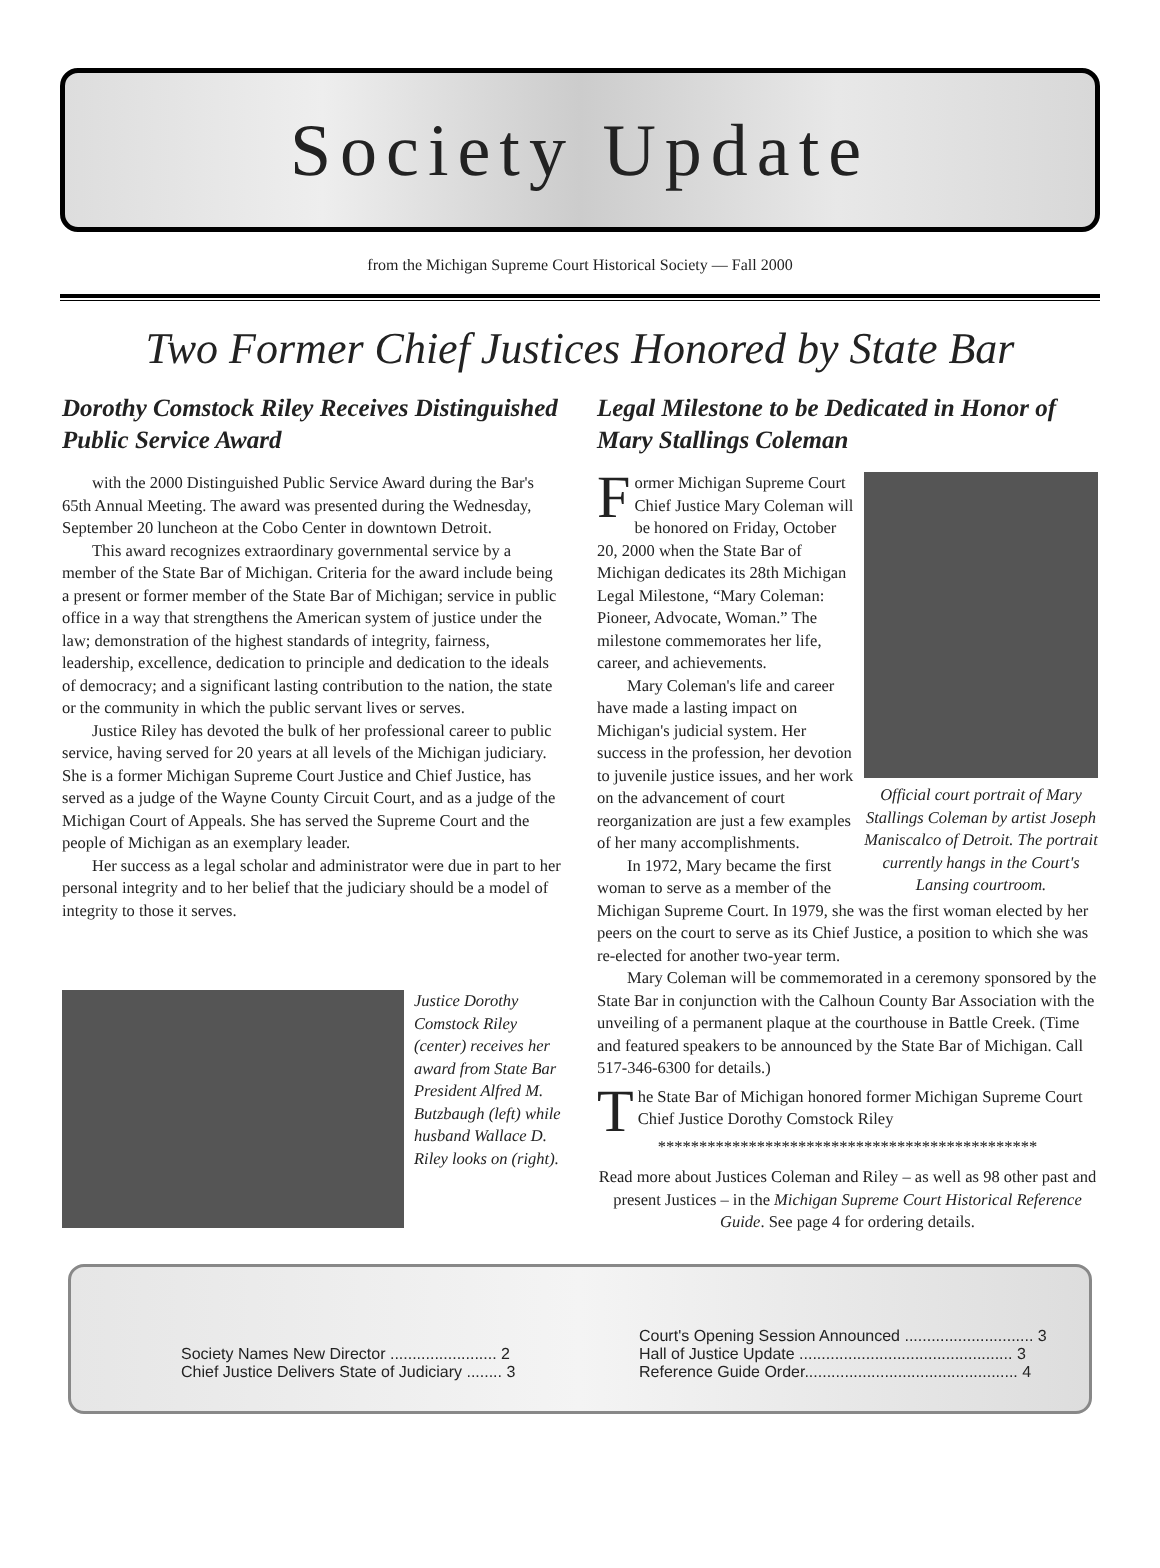Society Update
from the Michigan Supreme Court Historical Society — Fall 2000
Two Former Chief Justices Honored by State Bar
Dorothy Comstock Riley Receives Distinguished Public Service Award
with the 2000 Distinguished Public Service Award during the Bar's 65th Annual Meeting. The award was presented during the Wednesday, September 20 luncheon at the Cobo Center in downtown Detroit.
This award recognizes extraordinary governmental service by a member of the State Bar of Michigan. Criteria for the award include being a present or former member of the State Bar of Michigan; service in public office in a way that strengthens the American system of justice under the law; demonstration of the highest standards of integrity, fairness, leadership, excellence, dedication to principle and dedication to the ideals of democracy; and a significant lasting contribution to the nation, the state or the community in which the public servant lives or serves.
Justice Riley has devoted the bulk of her professional career to public service, having served for 20 years at all levels of the Michigan judiciary. She is a former Michigan Supreme Court Justice and Chief Justice, has served as a judge of the Wayne County Circuit Court, and as a judge of the Michigan Court of Appeals. She has served the Supreme Court and the people of Michigan as an exemplary leader.
Her success as a legal scholar and administrator were due in part to her personal integrity and to her belief that the judiciary should be a model of integrity to those it serves.
Justice Dorothy Comstock Riley (center) receives her award from State Bar President Alfred M. Butzbaugh (left) while husband Wallace D. Riley looks on (right).
Legal Milestone to be Dedicated in Honor of Mary Stallings Coleman
Official court portrait of Mary Stallings Coleman by artist Joseph Maniscalco of Detroit. The portrait currently hangs in the Court's Lansing courtroom.
Former Michigan Supreme Court Chief Justice Mary Coleman will be honored on Friday, October 20, 2000 when the State Bar of Michigan dedicates its 28th Michigan Legal Milestone, “Mary Coleman: Pioneer, Advocate, Woman.” The milestone commemorates her life, career, and achievements.
Mary Coleman's life and career have made a lasting impact on Michigan's judicial system. Her success in the profession, her devotion to juvenile justice issues, and her work on the advancement of court reorganization are just a few examples of her many accomplishments.
In 1972, Mary became the first woman to serve as a member of the Michigan Supreme Court. In 1979, she was the first woman elected by her peers on the court to serve as its Chief Justice, a position to which she was re-elected for another two-year term.
Mary Coleman will be commemorated in a ceremony sponsored by the State Bar in conjunction with the Calhoun County Bar Association with the unveiling of a permanent plaque at the courthouse in Battle Creek. (Time and featured speakers to be announced by the State Bar of Michigan. Call 517-346-6300 for details.)
The State Bar of Michigan honored former Michigan Supreme Court Chief Justice Dorothy Comstock Riley
**********************************************
Read more about Justices Coleman and Riley – as well as 98 other past and present Justices – in the Michigan Supreme Court Historical Reference Guide. See page 4 for ordering details.
Society Names New Director ........................ 2
Chief Justice Delivers State of Judiciary ........ 3
Court's Opening Session Announced ............................. 3
Hall of Justice Update ................................................ 3
Reference Guide Order................................................ 4